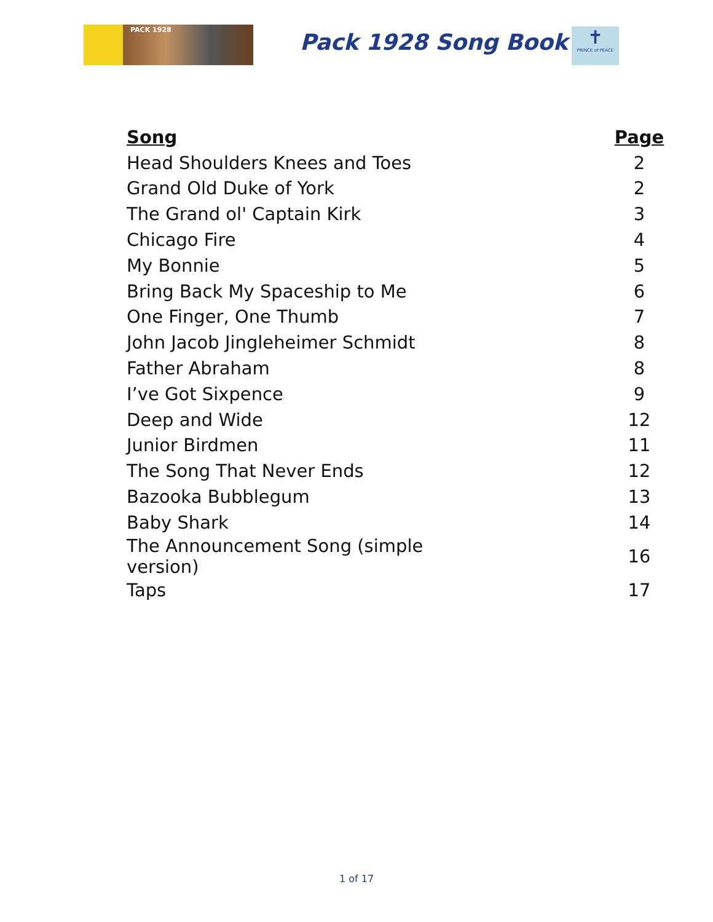PACK 1928 Pack 1928 Song Book
✝
PRINCE of PEACE
| Song | Page |
| --- | --- |
| Head Shoulders Knees and Toes | 2 |
| Grand Old Duke of York | 2 |
| The Grand ol' Captain Kirk | 3 |
| Chicago Fire | 4 |
| My Bonnie | 5 |
| Bring Back My Spaceship to Me | 6 |
| One Finger, One Thumb | 7 |
| John Jacob Jingleheimer Schmidt | 8 |
| Father Abraham | 8 |
| I’ve Got Sixpence | 9 |
| Deep and Wide | 12 |
| Junior Birdmen | 11 |
| The Song That Never Ends | 12 |
| Bazooka Bubblegum | 13 |
| Baby Shark | 14 |
| The Announcement Song (simple version) | 16 |
| Taps | 17 |
1 of 17